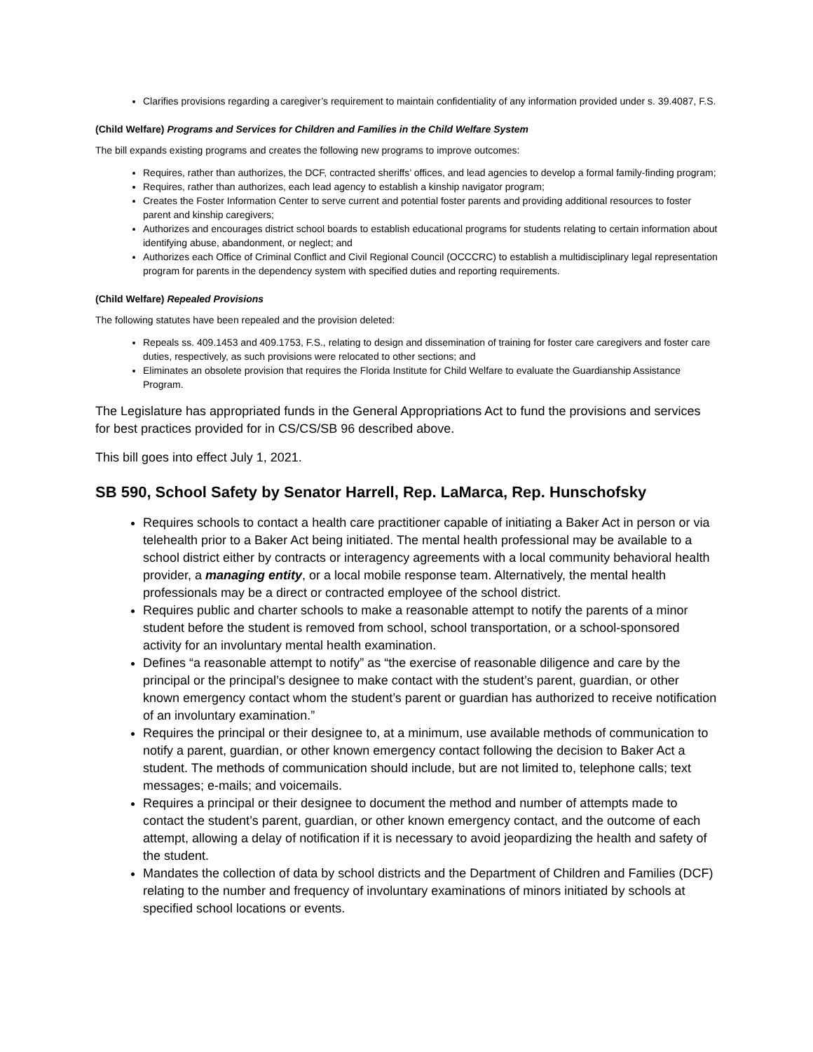Clarifies provisions regarding a caregiver’s requirement to maintain confidentiality of any information provided under s. 39.4087, F.S.
(Child Welfare) Programs and Services for Children and Families in the Child Welfare System
The bill expands existing programs and creates the following new programs to improve outcomes:
Requires, rather than authorizes, the DCF, contracted sheriffs’ offices, and lead agencies to develop a formal family-finding program;
Requires, rather than authorizes, each lead agency to establish a kinship navigator program;
Creates the Foster Information Center to serve current and potential foster parents and providing additional resources to foster parent and kinship caregivers;
Authorizes and encourages district school boards to establish educational programs for students relating to certain information about identifying abuse, abandonment, or neglect; and
Authorizes each Office of Criminal Conflict and Civil Regional Council (OCCCRC) to establish a multidisciplinary legal representation program for parents in the dependency system with specified duties and reporting requirements.
(Child Welfare) Repealed Provisions
The following statutes have been repealed and the provision deleted:
Repeals ss. 409.1453 and 409.1753, F.S., relating to design and dissemination of training for foster care caregivers and foster care duties, respectively, as such provisions were relocated to other sections; and
Eliminates an obsolete provision that requires the Florida Institute for Child Welfare to evaluate the Guardianship Assistance Program.
The Legislature has appropriated funds in the General Appropriations Act to fund the provisions and services for best practices provided for in CS/CS/SB 96 described above.
This bill goes into effect July 1, 2021.
SB 590, School Safety by Senator Harrell, Rep. LaMarca, Rep. Hunschofsky
Requires schools to contact a health care practitioner capable of initiating a Baker Act in person or via telehealth prior to a Baker Act being initiated. The mental health professional may be available to a school district either by contracts or interagency agreements with a local community behavioral health provider, a managing entity, or a local mobile response team. Alternatively, the mental health professionals may be a direct or contracted employee of the school district.
Requires public and charter schools to make a reasonable attempt to notify the parents of a minor student before the student is removed from school, school transportation, or a school-sponsored activity for an involuntary mental health examination.
Defines “a reasonable attempt to notify” as “the exercise of reasonable diligence and care by the principal or the principal’s designee to make contact with the student’s parent, guardian, or other known emergency contact whom the student’s parent or guardian has authorized to receive notification of an involuntary examination.”
Requires the principal or their designee to, at a minimum, use available methods of communication to notify a parent, guardian, or other known emergency contact following the decision to Baker Act a student. The methods of communication should include, but are not limited to, telephone calls; text messages; e-mails; and voicemails.
Requires a principal or their designee to document the method and number of attempts made to contact the student’s parent, guardian, or other known emergency contact, and the outcome of each attempt, allowing a delay of notification if it is necessary to avoid jeopardizing the health and safety of the student.
Mandates the collection of data by school districts and the Department of Children and Families (DCF) relating to the number and frequency of involuntary examinations of minors initiated by schools at specified school locations or events.